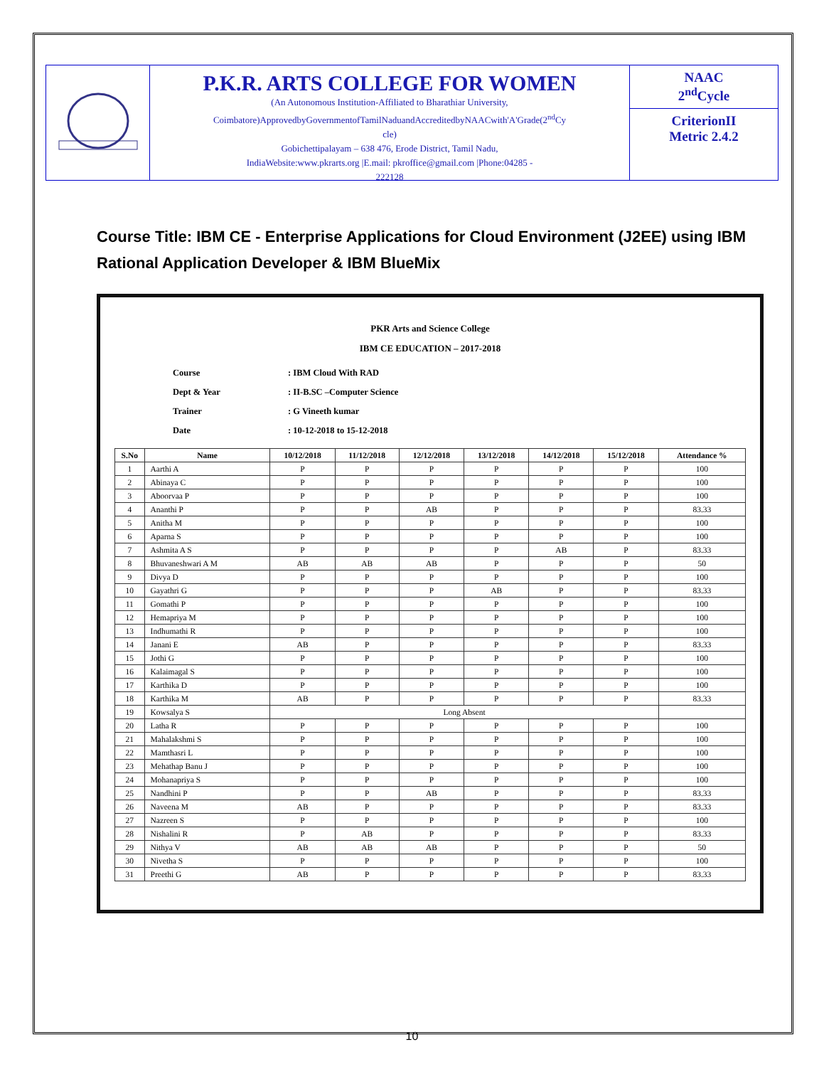P.K.R. ARTS COLLEGE FOR WOMEN
(An Autonomous Institution-Affiliated to Bharathiar University,
Coimbatore)ApprovedbyGovernmentofTamilNaduandAccreditedbyNAACwith'A'Grade(2<sup>nd</sup>Cy
cle)
Gobichettipalayam – 638 476, Erode District, Tamil Nadu,
IndiaWebsite:www.pkrarts.org |E.mail: pkroffice@gmail.com |Phone:04285 -
222128
NAAC
2<sup>nd</sup>Cycle
CriterionII
Metric 2.4.2
Course Title: IBM CE - Enterprise Applications for Cloud Environment (J2EE) using IBM Rational Application Developer & IBM BlueMix
PKR Arts and Science College
IBM CE EDUCATION – 2017-2018
| Course | : IBM Cloud With RAD |
| Dept & Year | : II-B.SC –Computer Science |
| Trainer | : G Vineeth kumar |
| Date | : 10-12-2018 to 15-12-2018 |
| S.No | Name | 10/12/2018 | 11/12/2018 | 12/12/2018 | 13/12/2018 | 14/12/2018 | 15/12/2018 | Attendance % |
| --- | --- | --- | --- | --- | --- | --- | --- | --- |
| 1 | Aarthi A | P | P | P | P | P | P | 100 |
| 2 | Abinaya C | P | P | P | P | P | P | 100 |
| 3 | Aboorvaa P | P | P | P | P | P | P | 100 |
| 4 | Ananthi P | P | P | AB | P | P | P | 83.33 |
| 5 | Anitha M | P | P | P | P | P | P | 100 |
| 6 | Aparna S | P | P | P | P | P | P | 100 |
| 7 | Ashmita A S | P | P | P | P | AB | P | 83.33 |
| 8 | Bhuvaneshwari A M | AB | AB | AB | P | P | P | 50 |
| 9 | Divya D | P | P | P | P | P | P | 100 |
| 10 | Gayathri G | P | P | P | AB | P | P | 83.33 |
| 11 | Gomathi P | P | P | P | P | P | P | 100 |
| 12 | Hemapriya M | P | P | P | P | P | P | 100 |
| 13 | Indhumathi R | P | P | P | P | P | P | 100 |
| 14 | Janani E | AB | P | P | P | P | P | 83.33 |
| 15 | Jothi G | P | P | P | P | P | P | 100 |
| 16 | Kalaimagal S | P | P | P | P | P | P | 100 |
| 17 | Karthika D | P | P | P | P | P | P | 100 |
| 18 | Karthika M | AB | P | P | P | P | P | 83.33 |
| 19 | Kowsalya S | Long Absent | | | | | | |
| 20 | Latha R | P | P | P | P | P | P | 100 |
| 21 | Mahalakshmi S | P | P | P | P | P | P | 100 |
| 22 | Mamthasri L | P | P | P | P | P | P | 100 |
| 23 | Mehathap Banu J | P | P | P | P | P | P | 100 |
| 24 | Mohanapriya S | P | P | P | P | P | P | 100 |
| 25 | Nandhini P | P | P | AB | P | P | P | 83.33 |
| 26 | Naveena M | AB | P | P | P | P | P | 83.33 |
| 27 | Nazreen S | P | P | P | P | P | P | 100 |
| 28 | Nishalini R | P | AB | P | P | P | P | 83.33 |
| 29 | Nithya V | AB | AB | AB | P | P | P | 50 |
| 30 | Nivetha S | P | P | P | P | P | P | 100 |
| 31 | Preethi G | AB | P | P | P | P | P | 83.33 |
10